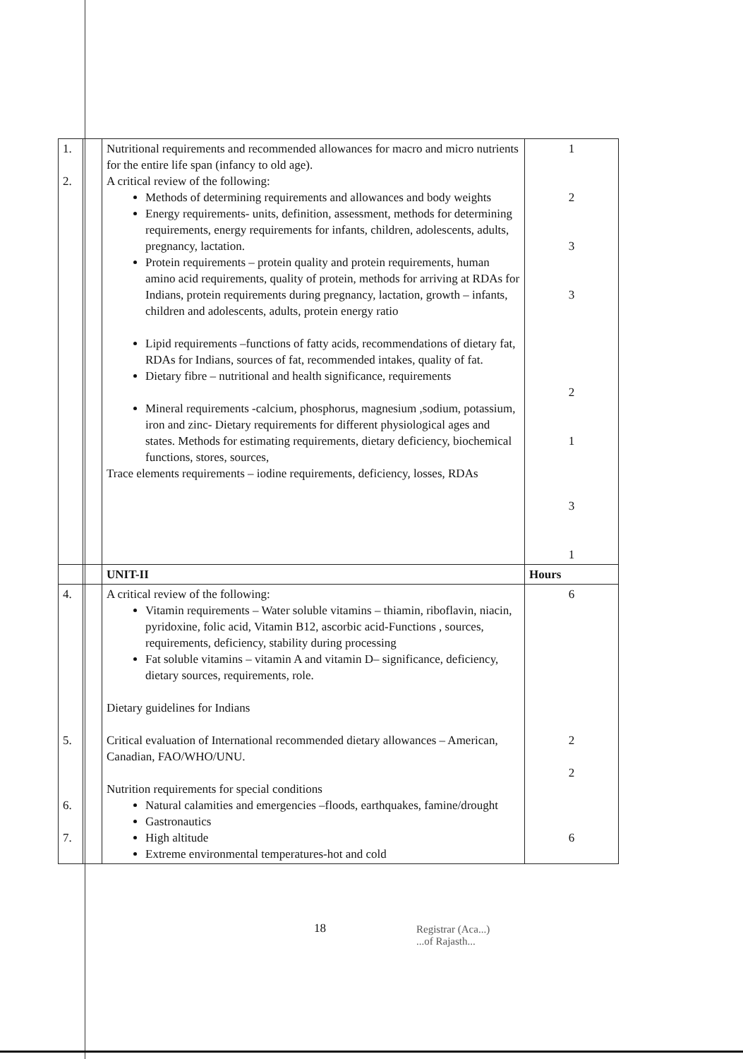| 1. 2. | | Nutritional requirements and recommended allowances for macro and micro nutrients for the entire life span (infancy to old age). A critical review of the following: Methods of determining requirements and allowances and body weights Energy requirements- units, definition, assessment, methods for determining requirements, energy requirements for infants, children, adolescents, adults, pregnancy, lactation. Protein requirements – protein quality and protein requirements, human amino acid requirements, quality of protein, methods for arriving at RDAs for Indians, protein requirements during pregnancy, lactation, growth – infants, children and adolescents, adults, protein energy ratio Lipid requirements –functions of fatty acids, recommendations of dietary fat, RDAs for Indians, sources of fat, recommended intakes, quality of fat. Dietary fibre – nutritional and health significance, requirements Mineral requirements -calcium, phosphorus, magnesium ,sodium, potassium, iron and zinc- Dietary requirements for different physiological ages and states. Methods for estimating requirements, dietary deficiency, biochemical functions, stores, sources, Trace elements requirements – iodine requirements, deficiency, losses, RDAs | 1 2 3 3 2 1 3 1 |
| | | UNIT-II | Hours |
| 4. 5. 6. 7. | | A critical review of the following: Vitamin requirements – Water soluble vitamins – thiamin, riboflavin, niacin, pyridoxine, folic acid, Vitamin B12, ascorbic acid-Functions , sources, requirements, deficiency, stability during processing Fat soluble vitamins – vitamin A and vitamin D– significance, deficiency, dietary sources, requirements, role. Dietary guidelines for Indians Critical evaluation of International recommended dietary allowances – American, Canadian, FAO/WHO/UNU. Nutrition requirements for special conditions Natural calamities and emergencies –floods, earthquakes, famine/drought Gastronautics High altitude Extreme environmental temperatures-hot and cold | 6 2 2 6 |
18
Registrar (Aca...)
...of Rajasth...